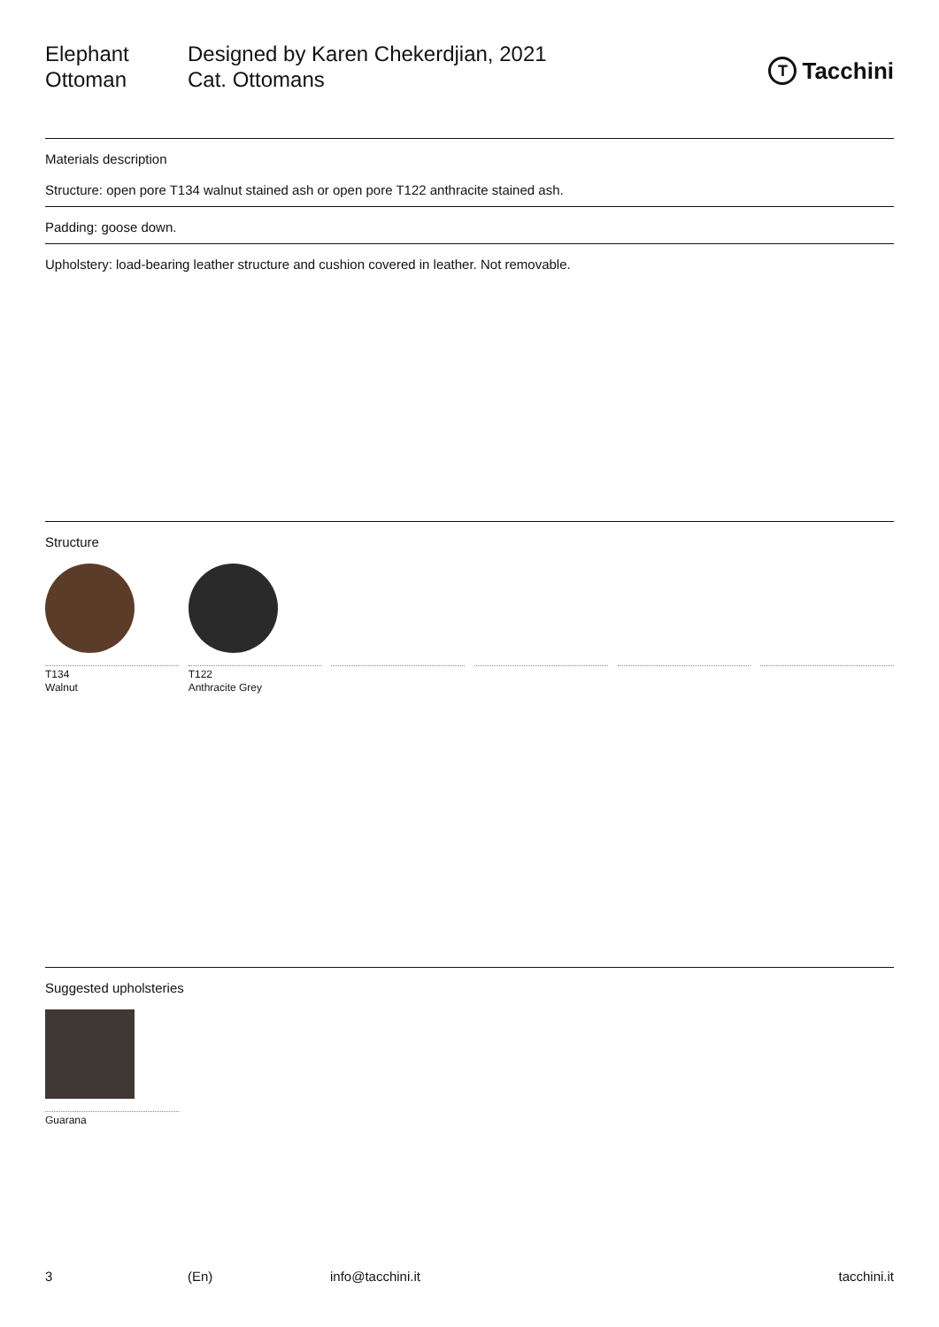Elephant
Ottoman
Designed by Karen Chekerdjian, 2021
Cat. Ottomans
T Tacchini
Materials description
Structure: open pore T134 walnut stained ash or open pore T122 anthracite stained ash.
Padding: goose down.
Upholstery: load-bearing leather structure and cushion covered in leather. Not removable.
Structure
T134
Walnut
T122
Anthracite Grey
Suggested upholsteries
Guarana
3 (En) info@tacchini.it tacchini.it